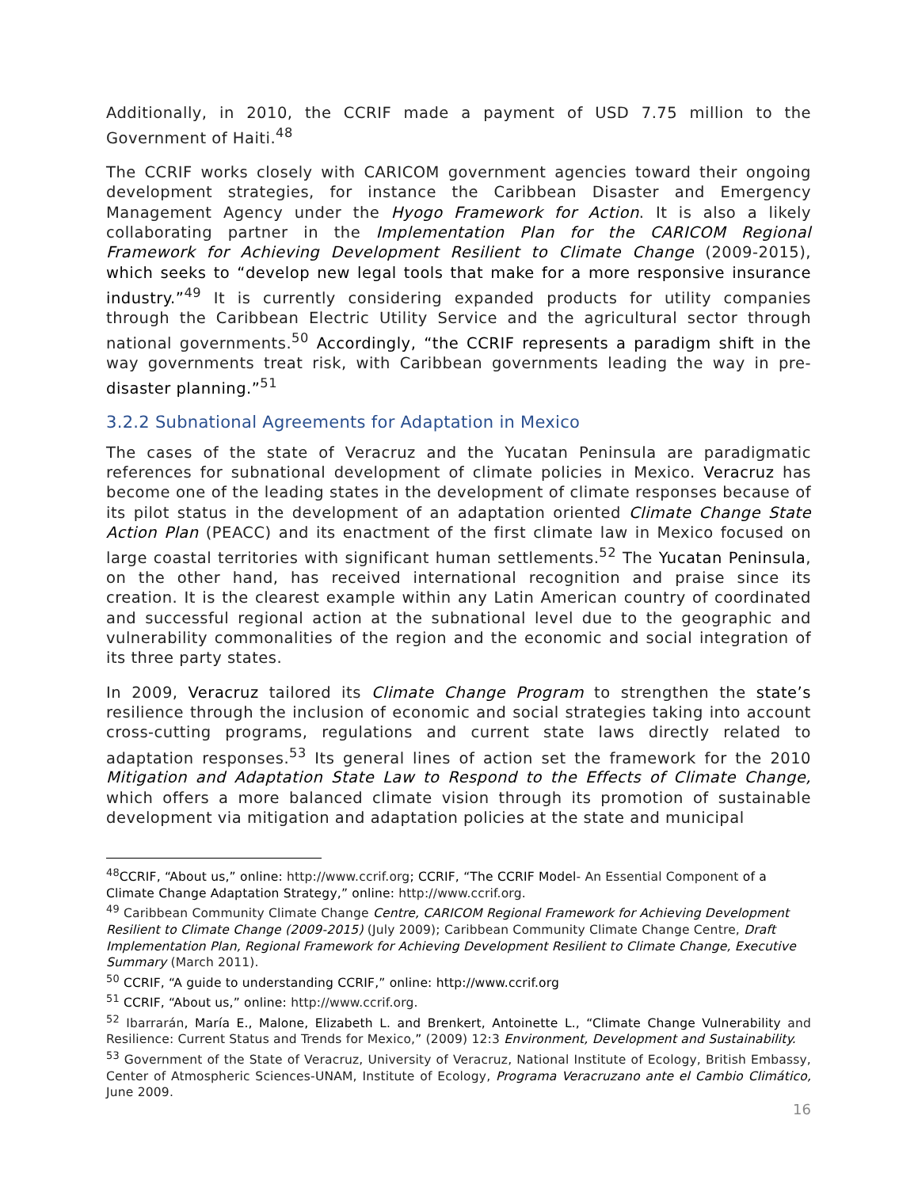Additionally, in 2010, the CCRIF made a payment of USD 7.75 million to the Government of Haiti.<sup>48</sup>
The CCRIF works closely with CARICOM government agencies toward their ongoing development strategies, for instance the Caribbean Disaster and Emergency Management Agency under the Hyogo Framework for Action. It is also a likely collaborating partner in the Implementation Plan for the CARICOM Regional Framework for Achieving Development Resilient to Climate Change (2009-2015), which seeks to “develop new legal tools that make for a more responsive insurance industry.”<sup>49</sup> It is currently considering expanded products for utility companies through the Caribbean Electric Utility Service and the agricultural sector through national governments.<sup>50</sup> Accordingly, “the CCRIF represents a paradigm shift in the way governments treat risk, with Caribbean governments leading the way in pre-disaster planning.”<sup>51</sup>
3.2.2 Subnational Agreements for Adaptation in Mexico
The cases of the state of Veracruz and the Yucatan Peninsula are paradigmatic references for subnational development of climate policies in Mexico. Veracruz has become one of the leading states in the development of climate responses because of its pilot status in the development of an adaptation oriented Climate Change State Action Plan (PEACC) and its enactment of the first climate law in Mexico focused on large coastal territories with significant human settlements.<sup>52</sup> The Yucatan Peninsula, on the other hand, has received international recognition and praise since its creation. It is the clearest example within any Latin American country of coordinated and successful regional action at the subnational level due to the geographic and vulnerability commonalities of the region and the economic and social integration of its three party states.
In 2009, Veracruz tailored its Climate Change Program to strengthen the state’s resilience through the inclusion of economic and social strategies taking into account cross-cutting programs, regulations and current state laws directly related to adaptation responses.<sup>53</sup> Its general lines of action set the framework for the 2010 Mitigation and Adaptation State Law to Respond to the Effects of Climate Change, which offers a more balanced climate vision through its promotion of sustainable development via mitigation and adaptation policies at the state and municipal
<sup>48</sup>CCRIF, “About us,” online: http://www.ccrif.org; CCRIF, “The CCRIF Model- An Essential Component of a Climate Change Adaptation Strategy,” online: http://www.ccrif.org.
<sup>49</sup> Caribbean Community Climate Change Centre, CARICOM Regional Framework for Achieving Development Resilient to Climate Change (2009-2015) (July 2009); Caribbean Community Climate Change Centre, Draft Implementation Plan, Regional Framework for Achieving Development Resilient to Climate Change, Executive Summary (March 2011).
<sup>50</sup> CCRIF, “A guide to understanding CCRIF,” online: http://www.ccrif.org
<sup>51</sup> CCRIF, “About us,” online: http://www.ccrif.org.
<sup>52</sup> Ibarrarán, María E., Malone, Elizabeth L. and Brenkert, Antoinette L., “Climate Change Vulnerability and Resilience: Current Status and Trends for Mexico,” (2009) 12:3 Environment, Development and Sustainability.
<sup>53</sup> Government of the State of Veracruz, University of Veracruz, National Institute of Ecology, British Embassy, Center of Atmospheric Sciences-UNAM, Institute of Ecology, Programa Veracruzano ante el Cambio Climático, June 2009.
16